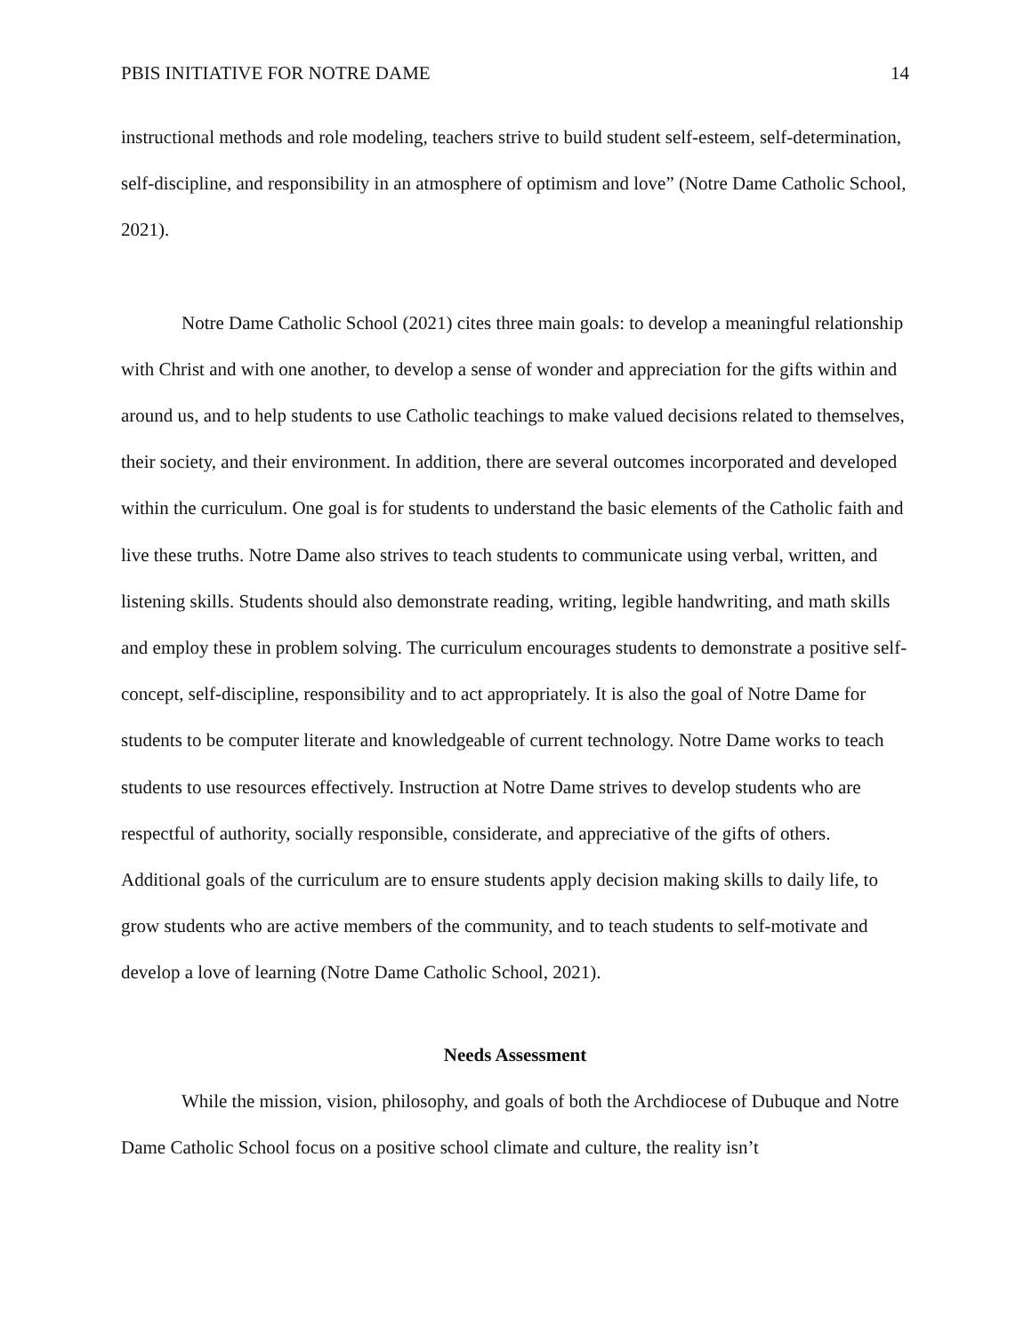PBIS INITIATIVE FOR NOTRE DAME 14
instructional methods and role modeling, teachers strive to build student self-esteem, self-determination, self-discipline, and responsibility in an atmosphere of optimism and love” (Notre Dame Catholic School, 2021).
Notre Dame Catholic School (2021) cites three main goals: to develop a meaningful relationship with Christ and with one another, to develop a sense of wonder and appreciation for the gifts within and around us, and to help students to use Catholic teachings to make valued decisions related to themselves, their society, and their environment. In addition, there are several outcomes incorporated and developed within the curriculum. One goal is for students to understand the basic elements of the Catholic faith and live these truths. Notre Dame also strives to teach students to communicate using verbal, written, and listening skills. Students should also demonstrate reading, writing, legible handwriting, and math skills and employ these in problem solving. The curriculum encourages students to demonstrate a positive self-concept, self-discipline, responsibility and to act appropriately. It is also the goal of Notre Dame for students to be computer literate and knowledgeable of current technology. Notre Dame works to teach students to use resources effectively. Instruction at Notre Dame strives to develop students who are respectful of authority, socially responsible, considerate, and appreciative of the gifts of others. Additional goals of the curriculum are to ensure students apply decision making skills to daily life, to grow students who are active members of the community, and to teach students to self-motivate and develop a love of learning (Notre Dame Catholic School, 2021).
Needs Assessment
While the mission, vision, philosophy, and goals of both the Archdiocese of Dubuque and Notre Dame Catholic School focus on a positive school climate and culture, the reality isn’t